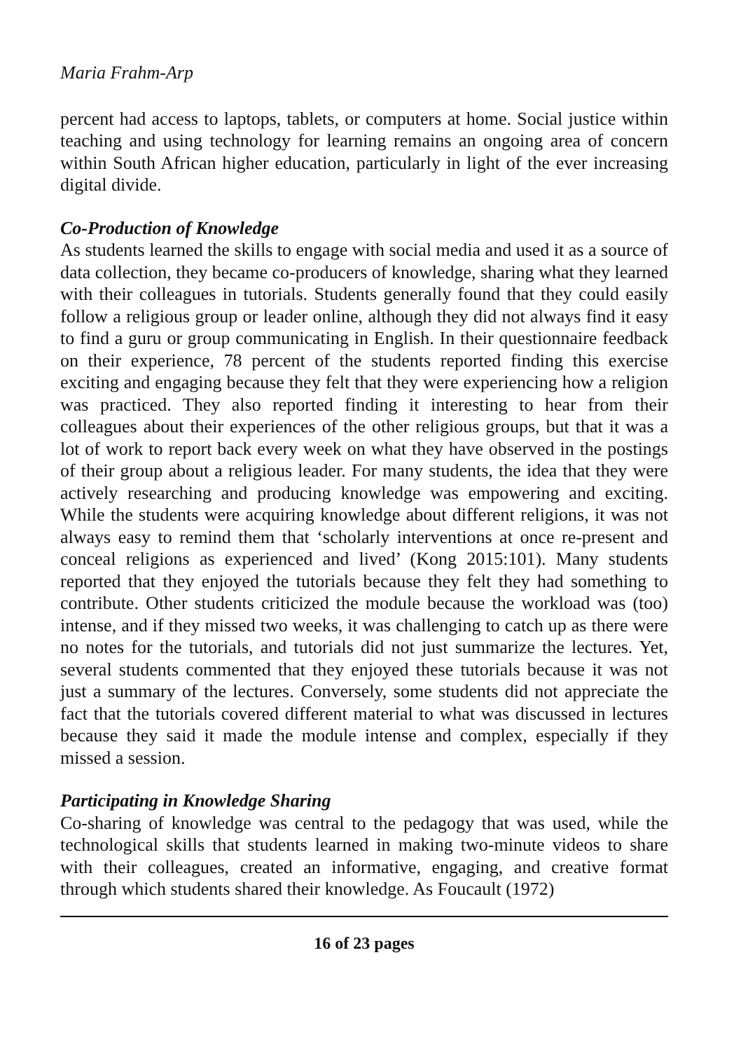Maria Frahm-Arp
percent had access to laptops, tablets, or computers at home. Social justice within teaching and using technology for learning remains an ongoing area of concern within South African higher education, particularly in light of the ever increasing digital divide.
Co-Production of Knowledge
As students learned the skills to engage with social media and used it as a source of data collection, they became co-producers of knowledge, sharing what they learned with their colleagues in tutorials. Students generally found that they could easily follow a religious group or leader online, although they did not always find it easy to find a guru or group communicating in English. In their questionnaire feedback on their experience, 78 percent of the students reported finding this exercise exciting and engaging because they felt that they were experiencing how a religion was practiced. They also reported finding it interesting to hear from their colleagues about their experiences of the other religious groups, but that it was a lot of work to report back every week on what they have observed in the postings of their group about a religious leader. For many students, the idea that they were actively researching and producing knowledge was empowering and exciting. While the students were acquiring knowledge about different religions, it was not always easy to remind them that ‘scholarly interventions at once re-present and conceal religions as experienced and lived’ (Kong 2015:101). Many students reported that they enjoyed the tutorials because they felt they had something to contribute. Other students criticized the module because the workload was (too) intense, and if they missed two weeks, it was challenging to catch up as there were no notes for the tutorials, and tutorials did not just summarize the lectures. Yet, several students commented that they enjoyed these tutorials because it was not just a summary of the lectures. Conversely, some students did not appreciate the fact that the tutorials covered different material to what was discussed in lectures because they said it made the module intense and complex, especially if they missed a session.
Participating in Knowledge Sharing
Co-sharing of knowledge was central to the pedagogy that was used, while the technological skills that students learned in making two-minute videos to share with their colleagues, created an informative, engaging, and creative format through which students shared their knowledge. As Foucault (1972)
16 of 23 pages